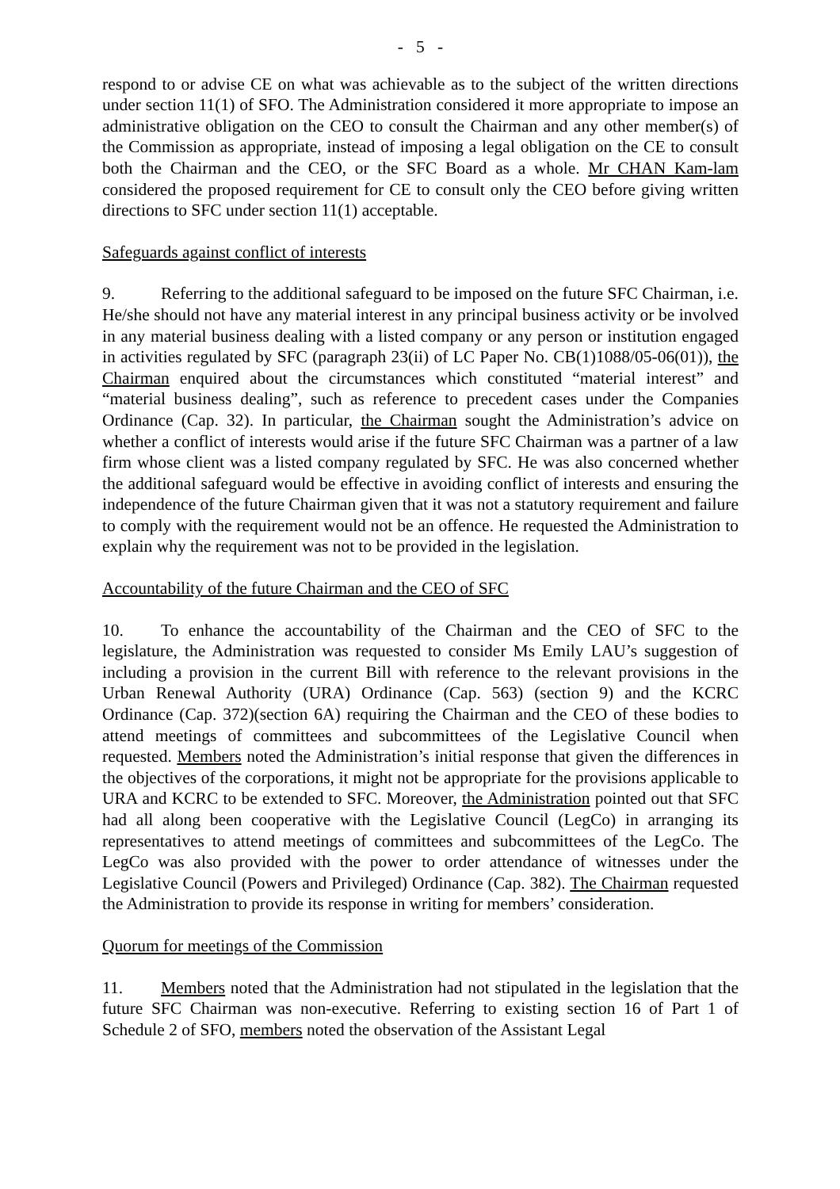- 5 -
respond to or advise CE on what was achievable as to the subject of the written directions under section 11(1) of SFO. The Administration considered it more appropriate to impose an administrative obligation on the CEO to consult the Chairman and any other member(s) of the Commission as appropriate, instead of imposing a legal obligation on the CE to consult both the Chairman and the CEO, or the SFC Board as a whole. Mr CHAN Kam-lam considered the proposed requirement for CE to consult only the CEO before giving written directions to SFC under section 11(1) acceptable.
Safeguards against conflict of interests
9. Referring to the additional safeguard to be imposed on the future SFC Chairman, i.e. He/she should not have any material interest in any principal business activity or be involved in any material business dealing with a listed company or any person or institution engaged in activities regulated by SFC (paragraph 23(ii) of LC Paper No. CB(1)1088/05-06(01)), the Chairman enquired about the circumstances which constituted “material interest” and “material business dealing”, such as reference to precedent cases under the Companies Ordinance (Cap. 32). In particular, the Chairman sought the Administration’s advice on whether a conflict of interests would arise if the future SFC Chairman was a partner of a law firm whose client was a listed company regulated by SFC. He was also concerned whether the additional safeguard would be effective in avoiding conflict of interests and ensuring the independence of the future Chairman given that it was not a statutory requirement and failure to comply with the requirement would not be an offence. He requested the Administration to explain why the requirement was not to be provided in the legislation.
Accountability of the future Chairman and the CEO of SFC
10. To enhance the accountability of the Chairman and the CEO of SFC to the legislature, the Administration was requested to consider Ms Emily LAU’s suggestion of including a provision in the current Bill with reference to the relevant provisions in the Urban Renewal Authority (URA) Ordinance (Cap. 563) (section 9) and the KCRC Ordinance (Cap. 372)(section 6A) requiring the Chairman and the CEO of these bodies to attend meetings of committees and subcommittees of the Legislative Council when requested. Members noted the Administration’s initial response that given the differences in the objectives of the corporations, it might not be appropriate for the provisions applicable to URA and KCRC to be extended to SFC. Moreover, the Administration pointed out that SFC had all along been cooperative with the Legislative Council (LegCo) in arranging its representatives to attend meetings of committees and subcommittees of the LegCo. The LegCo was also provided with the power to order attendance of witnesses under the Legislative Council (Powers and Privileged) Ordinance (Cap. 382). The Chairman requested the Administration to provide its response in writing for members’ consideration.
Quorum for meetings of the Commission
11. Members noted that the Administration had not stipulated in the legislation that the future SFC Chairman was non-executive. Referring to existing section 16 of Part 1 of Schedule 2 of SFO, members noted the observation of the Assistant Legal